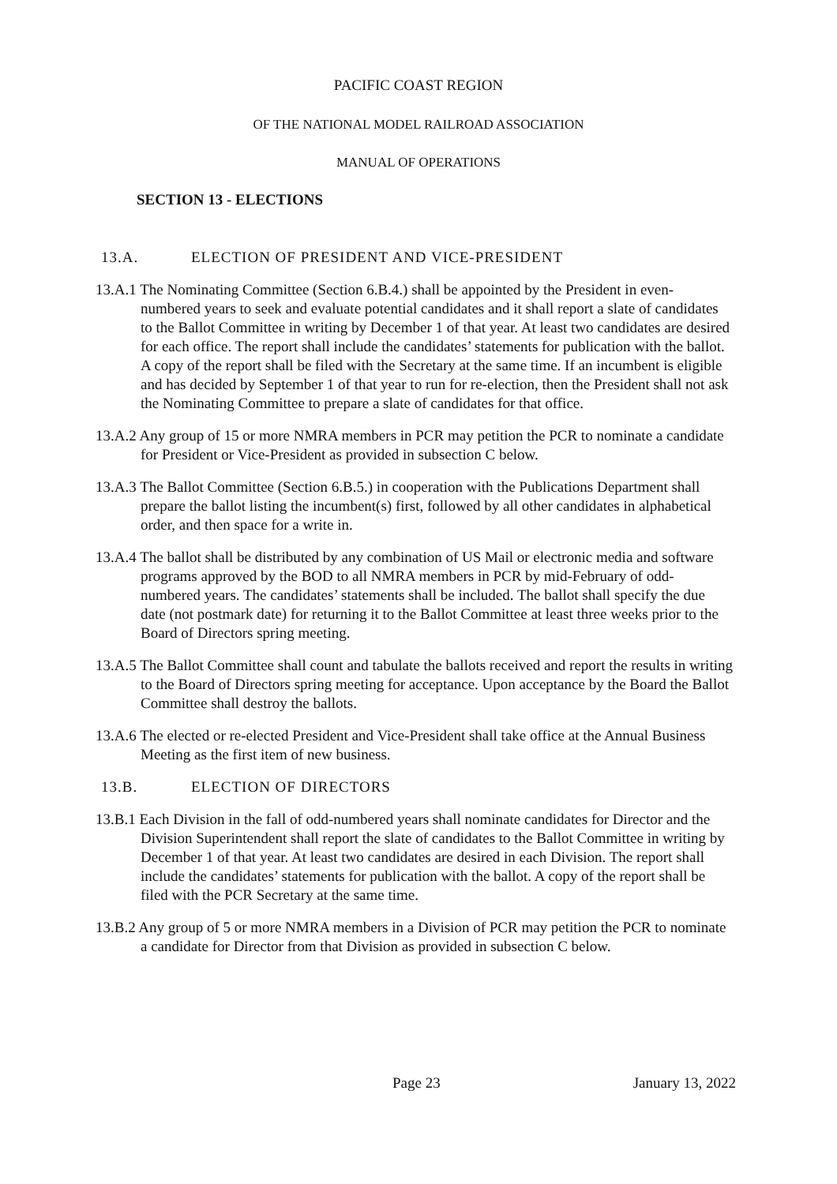PACIFIC COAST REGION
OF THE NATIONAL MODEL RAILROAD ASSOCIATION
MANUAL OF OPERATIONS
SECTION 13 - ELECTIONS
13.A. ELECTION OF PRESIDENT AND VICE-PRESIDENT
13.A.1 The Nominating Committee (Section 6.B.4.) shall be appointed by the President in even-numbered years to seek and evaluate potential candidates and it shall report a slate of candidates to the Ballot Committee in writing by December 1 of that year. At least two candidates are desired for each office. The report shall include the candidates’ statements for publication with the ballot. A copy of the report shall be filed with the Secretary at the same time. If an incumbent is eligible and has decided by September 1 of that year to run for re-election, then the President shall not ask the Nominating Committee to prepare a slate of candidates for that office.
13.A.2 Any group of 15 or more NMRA members in PCR may petition the PCR to nominate a candidate for President or Vice-President as provided in subsection C below.
13.A.3 The Ballot Committee (Section 6.B.5.) in cooperation with the Publications Department shall prepare the ballot listing the incumbent(s) first, followed by all other candidates in alphabetical order, and then space for a write in.
13.A.4 The ballot shall be distributed by any combination of US Mail or electronic media and software programs approved by the BOD to all NMRA members in PCR by mid-February of odd-numbered years. The candidates’ statements shall be included. The ballot shall specify the due date (not postmark date) for returning it to the Ballot Committee at least three weeks prior to the Board of Directors spring meeting.
13.A.5 The Ballot Committee shall count and tabulate the ballots received and report the results in writing to the Board of Directors spring meeting for acceptance. Upon acceptance by the Board the Ballot Committee shall destroy the ballots.
13.A.6 The elected or re-elected President and Vice-President shall take office at the Annual Business Meeting as the first item of new business.
13.B. ELECTION OF DIRECTORS
13.B.1 Each Division in the fall of odd-numbered years shall nominate candidates for Director and the Division Superintendent shall report the slate of candidates to the Ballot Committee in writing by December 1 of that year. At least two candidates are desired in each Division. The report shall include the candidates’ statements for publication with the ballot. A copy of the report shall be filed with the PCR Secretary at the same time.
13.B.2 Any group of 5 or more NMRA members in a Division of PCR may petition the PCR to nominate a candidate for Director from that Division as provided in subsection C below.
Page 23 January 13, 2022